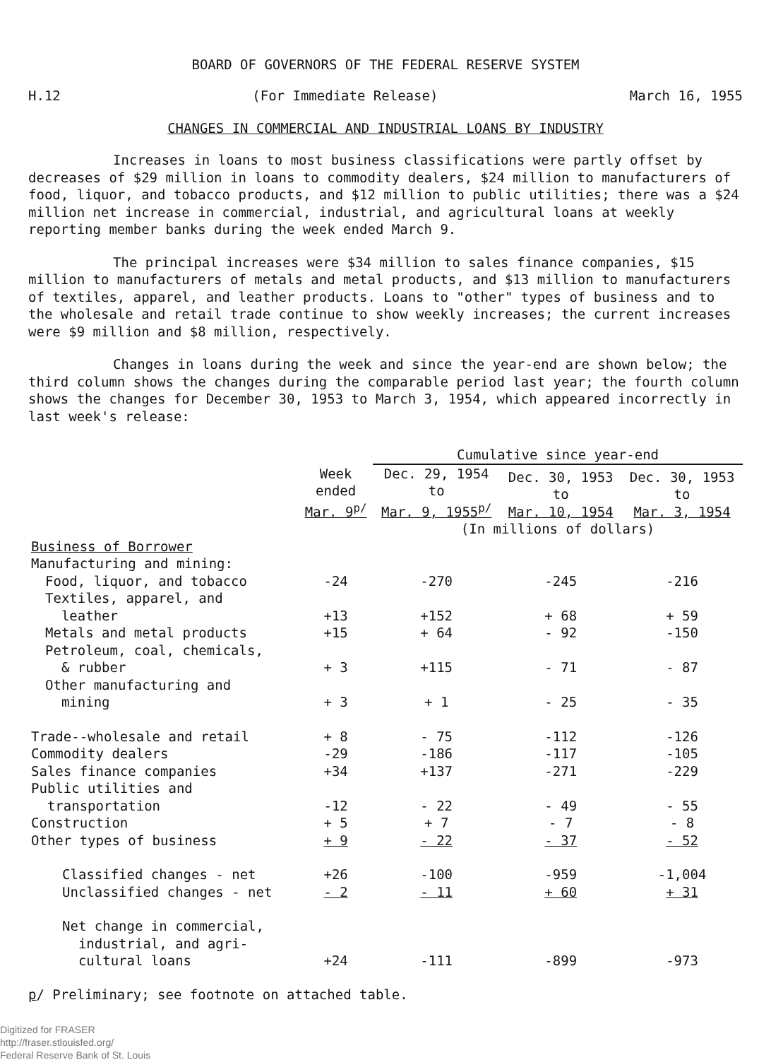BOARD OF GOVERNORS OF THE FEDERAL RESERVE SYSTEM
H.12 (For Immediate Release) March 16, 1955
CHANGES IN COMMERCIAL AND INDUSTRIAL LOANS BY INDUSTRY
Increases in loans to most business classifications were partly offset by decreases of $29 million in loans to commodity dealers, $24 million to manufacturers of food, liquor, and tobacco products, and $12 million to public utilities; there was a $24 million net increase in commercial, industrial, and agricultural loans at weekly reporting member banks during the week ended March 9.
The principal increases were $34 million to sales finance companies, $15 million to manufacturers of metals and metal products, and $13 million to manufacturers of textiles, apparel, and leather products. Loans to "other" types of business and to the wholesale and retail trade continue to show weekly increases; the current increases were $9 million and $8 million, respectively.
Changes in loans during the week and since the year-end are shown below; the third column shows the changes during the comparable period last year; the fourth column shows the changes for December 30, 1953 to March 3, 1954, which appeared incorrectly in last week's release:
| | | Cumulative since year-end | | |
| --- | --- | --- | --- | --- |
| Business of Borrower | Week ended Mar. 9<sup>p/</sup> | Dec. 29, 1954 to Mar. 9, 1955<sup>p/</sup> | Dec. 30, 1953 to Mar. 10, 1954 | Dec. 30, 1953 to Mar. 3, 1954 |
| | | (In millions of dollars) | | |
| Manufacturing and mining: | | | | |
| Food, liquor, and tobacco | -24 | -270 | -245 | -216 |
| Textiles, apparel, and leather | +13 | +152 | + 68 | + 59 |
| Metals and metal products | +15 | + 64 | - 92 | -150 |
| Petroleum, coal, chemicals, & rubber | + 3 | +115 | - 71 | - 87 |
| Other manufacturing and mining | + 3 | + 1 | - 25 | - 35 |
| Trade--wholesale and retail | + 8 | - 75 | -112 | -126 |
| Commodity dealers | -29 | -186 | -117 | -105 |
| Sales finance companies | +34 | +137 | -271 | -229 |
| Public utilities and transportation | -12 | - 22 | - 49 | - 55 |
| Construction | + 5 | + 7 | - 7 | - 8 |
| Other types of business | + 9 | - 22 | - 37 | - 52 |
| Classified changes - net | +26 | -100 | -959 | -1,004 |
| Unclassified changes - net | - 2 | - 11 | + 60 | + 31 |
| Net change in commercial, industrial, and agri- cultural loans | +24 | -111 | -899 | -973 |
p/ Preliminary; see footnote on attached table.
Digitized for FRASER
http://fraser.stlouisfed.org/
Federal Reserve Bank of St. Louis